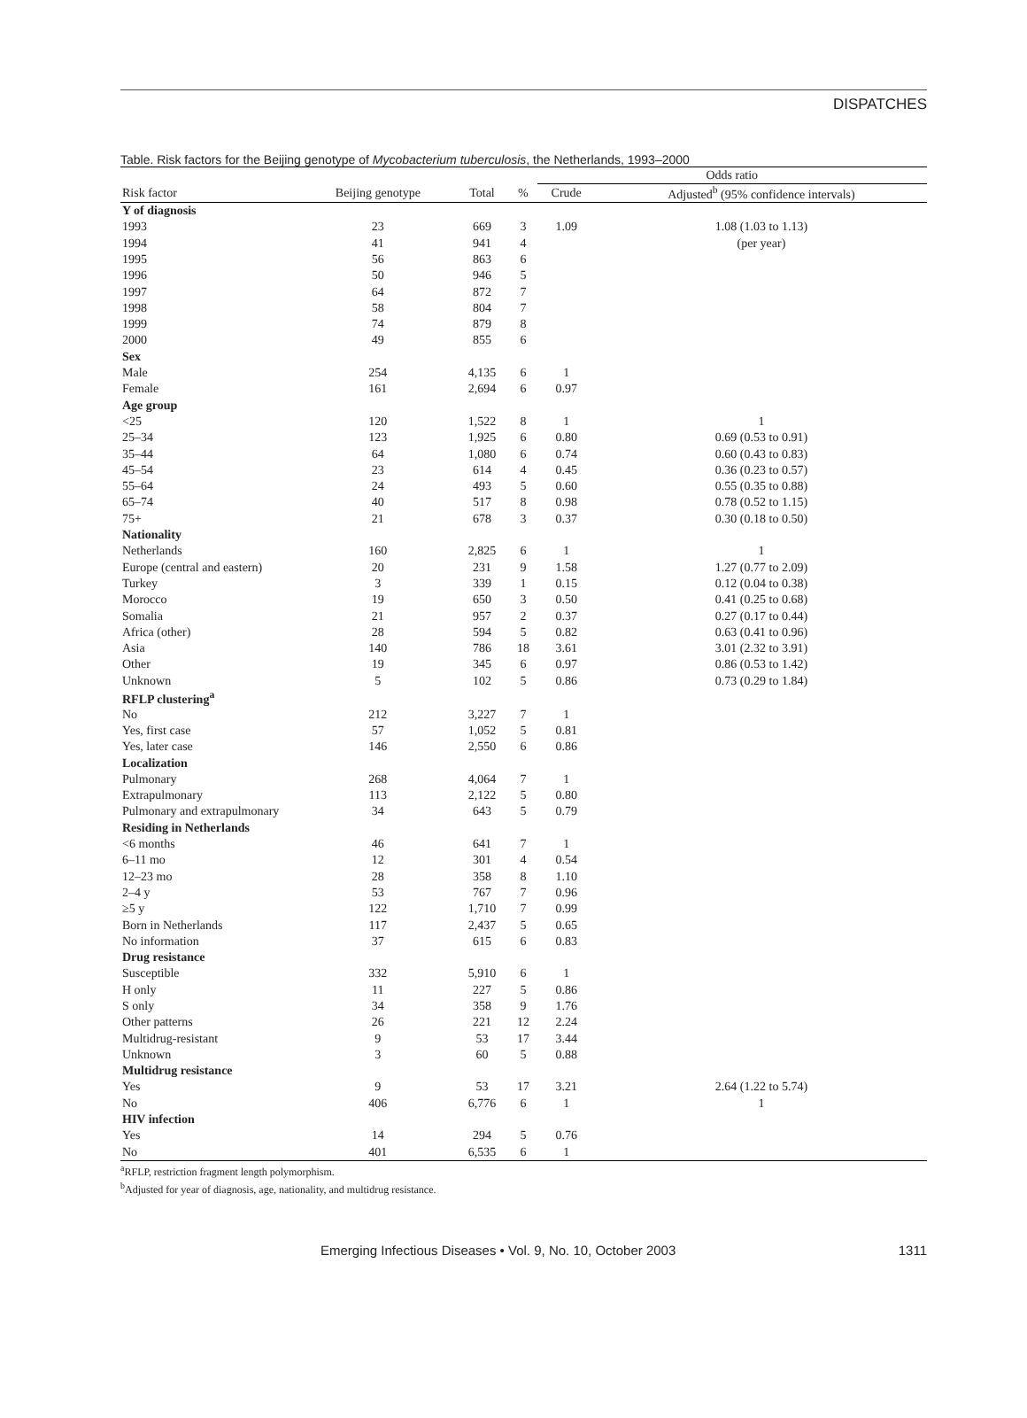DISPATCHES
Table. Risk factors for the Beijing genotype of Mycobacterium tuberculosis, the Netherlands, 1993–2000
| | | | | Odds ratio | |
| --- | --- | --- | --- | --- | --- |
| Risk factor | Beijing genotype | Total | % | Crude | Adjusted<sup>b</sup> (95% confidence intervals) |
| Y of diagnosis | | | | | |
| 1993 | 23 | 669 | 3 | 1.09 | 1.08 (1.03 to 1.13) |
| 1994 | 41 | 941 | 4 | | (per year) |
| 1995 | 56 | 863 | 6 | | |
| 1996 | 50 | 946 | 5 | | |
| 1997 | 64 | 872 | 7 | | |
| 1998 | 58 | 804 | 7 | | |
| 1999 | 74 | 879 | 8 | | |
| 2000 | 49 | 855 | 6 | | |
| Sex | | | | | |
| Male | 254 | 4,135 | 6 | 1 | |
| Female | 161 | 2,694 | 6 | 0.97 | |
| Age group | | | | | |
| <25 | 120 | 1,522 | 8 | 1 | 1 |
| 25–34 | 123 | 1,925 | 6 | 0.80 | 0.69 (0.53 to 0.91) |
| 35–44 | 64 | 1,080 | 6 | 0.74 | 0.60 (0.43 to 0.83) |
| 45–54 | 23 | 614 | 4 | 0.45 | 0.36 (0.23 to 0.57) |
| 55–64 | 24 | 493 | 5 | 0.60 | 0.55 (0.35 to 0.88) |
| 65–74 | 40 | 517 | 8 | 0.98 | 0.78 (0.52 to 1.15) |
| 75+ | 21 | 678 | 3 | 0.37 | 0.30 (0.18 to 0.50) |
| Nationality | | | | | |
| Netherlands | 160 | 2,825 | 6 | 1 | 1 |
| Europe (central and eastern) | 20 | 231 | 9 | 1.58 | 1.27 (0.77 to 2.09) |
| Turkey | 3 | 339 | 1 | 0.15 | 0.12 (0.04 to 0.38) |
| Morocco | 19 | 650 | 3 | 0.50 | 0.41 (0.25 to 0.68) |
| Somalia | 21 | 957 | 2 | 0.37 | 0.27 (0.17 to 0.44) |
| Africa (other) | 28 | 594 | 5 | 0.82 | 0.63 (0.41 to 0.96) |
| Asia | 140 | 786 | 18 | 3.61 | 3.01 (2.32 to 3.91) |
| Other | 19 | 345 | 6 | 0.97 | 0.86 (0.53 to 1.42) |
| Unknown | 5 | 102 | 5 | 0.86 | 0.73 (0.29 to 1.84) |
| RFLP clustering<sup>a</sup> | | | | | |
| No | 212 | 3,227 | 7 | 1 | |
| Yes, first case | 57 | 1,052 | 5 | 0.81 | |
| Yes, later case | 146 | 2,550 | 6 | 0.86 | |
| Localization | | | | | |
| Pulmonary | 268 | 4,064 | 7 | 1 | |
| Extrapulmonary | 113 | 2,122 | 5 | 0.80 | |
| Pulmonary and extrapulmonary | 34 | 643 | 5 | 0.79 | |
| Residing in Netherlands | | | | | |
| <6 months | 46 | 641 | 7 | 1 | |
| 6–11 mo | 12 | 301 | 4 | 0.54 | |
| 12–23 mo | 28 | 358 | 8 | 1.10 | |
| 2–4 y | 53 | 767 | 7 | 0.96 | |
| ≥5 y | 122 | 1,710 | 7 | 0.99 | |
| Born in Netherlands | 117 | 2,437 | 5 | 0.65 | |
| No information | 37 | 615 | 6 | 0.83 | |
| Drug resistance | | | | | |
| Susceptible | 332 | 5,910 | 6 | 1 | |
| H only | 11 | 227 | 5 | 0.86 | |
| S only | 34 | 358 | 9 | 1.76 | |
| Other patterns | 26 | 221 | 12 | 2.24 | |
| Multidrug-resistant | 9 | 53 | 17 | 3.44 | |
| Unknown | 3 | 60 | 5 | 0.88 | |
| Multidrug resistance | | | | | |
| Yes | 9 | 53 | 17 | 3.21 | 2.64 (1.22 to 5.74) |
| No | 406 | 6,776 | 6 | 1 | 1 |
| HIV infection | | | | | |
| Yes | 14 | 294 | 5 | 0.76 | |
| No | 401 | 6,535 | 6 | 1 | |
<sup>a</sup> RFLP, restriction fragment length polymorphism.
<sup>b</sup> Adjusted for year of diagnosis, age, nationality, and multidrug resistance.
Emerging Infectious Diseases • Vol. 9, No. 10, October 2003 1311